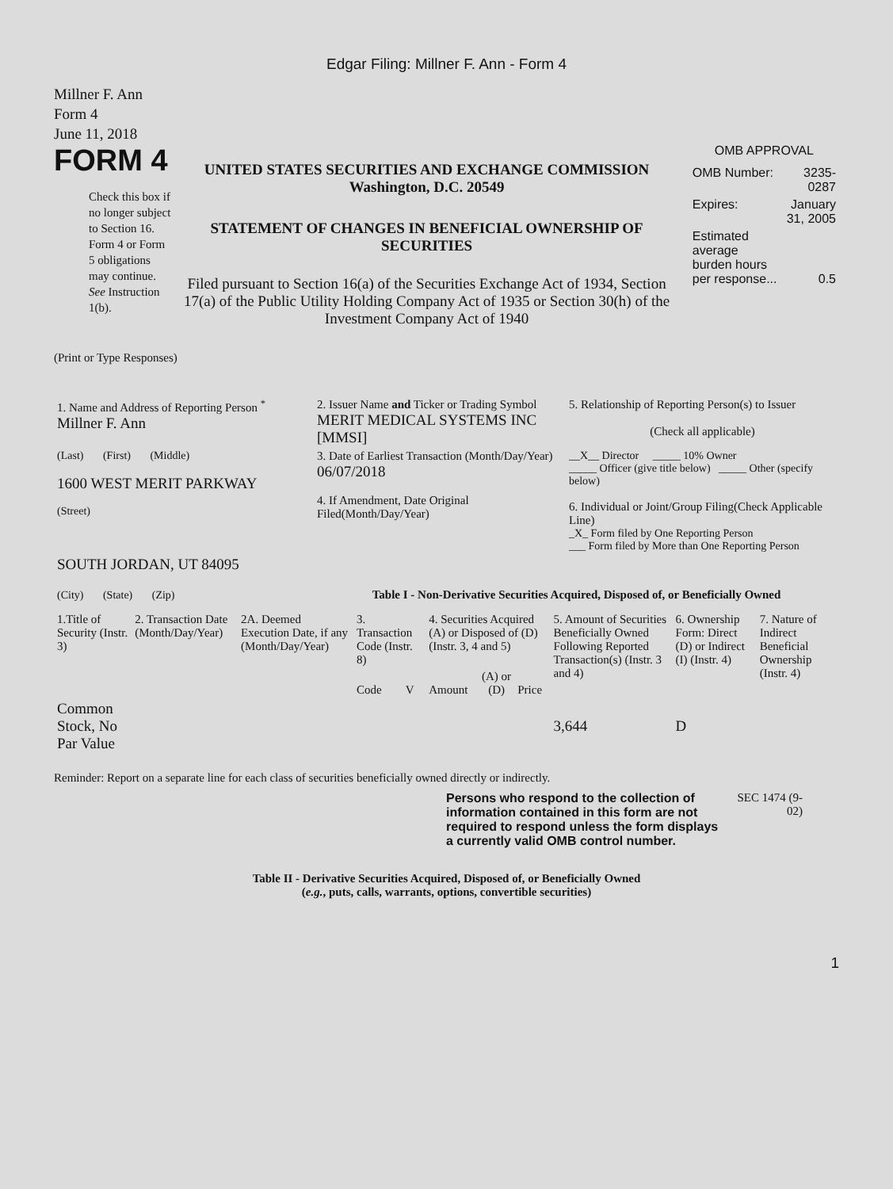Edgar Filing: Millner F. Ann - Form 4
Millner F. Ann
Form 4
June 11, 2018
FORM 4
Check this box if no longer subject to Section 16. Form 4 or Form 5 obligations may continue. See Instruction 1(b).
UNITED STATES SECURITIES AND EXCHANGE COMMISSION
Washington, D.C. 20549
STATEMENT OF CHANGES IN BENEFICIAL OWNERSHIP OF SECURITIES
Filed pursuant to Section 16(a) of the Securities Exchange Act of 1934, Section 17(a) of the Public Utility Holding Company Act of 1935 or Section 30(h) of the Investment Company Act of 1940
OMB APPROVAL
| OMB Number: | 3235-0287 |
| Expires: | January 31, 2005 |
| Estimated average burden hours per response... | 0.5 |
(Print or Type Responses)
| 1. Name and Address of Reporting Person <sup>*</sup> Millner F. Ann | 2. Issuer Name and Ticker or Trading Symbol MERIT MEDICAL SYSTEMS INC [MMSI] | 5. Relationship of Reporting Person(s) to Issuer (Check all applicable) |
| (Last) (First) (Middle) 1600 WEST MERIT PARKWAY (Street) | 3. Date of Earliest Transaction (Month/Day/Year) 06/07/2018 4. If Amendment, Date Original Filed(Month/Day/Year) | __X__ Director _____ 10% Owner _____ Officer (give title below) _____ Other (specify below) 6. Individual or Joint/Group Filing(Check Applicable Line) _X_ Form filed by One Reporting Person ___ Form filed by More than One Reporting Person |
| SOUTH JORDAN, UT 84095 (City) (State) (Zip) | Table I - Non-Derivative Securities Acquired, Disposed of, or Beneficially Owned | |
| 1.Title of Security (Instr. 3) | 2. Transaction Date (Month/Day/Year) | 2A. Deemed Execution Date, if any (Month/Day/Year) | 3. Transaction Code (Instr. 8) | | 4. Securities Acquired (A) or Disposed of (D) (Instr. 3, 4 and 5) | | | 5. Amount of Securities Beneficially Owned Following Reported Transaction(s) (Instr. 3 and 4) | 6. Ownership Form: Direct (D) or Indirect (I) (Instr. 4) | 7. Nature of Indirect Beneficial Ownership (Instr. 4) |
| --- | --- | --- | --- | --- | --- | --- | --- | --- | --- | --- |
| | | | Code | V | Amount | (A) or (D) | Price | | | |
| Common Stock, No Par Value | | | | | | | | 3,644 | D | |
Reminder: Report on a separate line for each class of securities beneficially owned directly or indirectly.
Persons who respond to the collection of information contained in this form are not required to respond unless the form displays a currently valid OMB control number.
SEC 1474 (9-02)
Table II - Derivative Securities Acquired, Disposed of, or Beneficially Owned
(e.g., puts, calls, warrants, options, convertible securities)
1